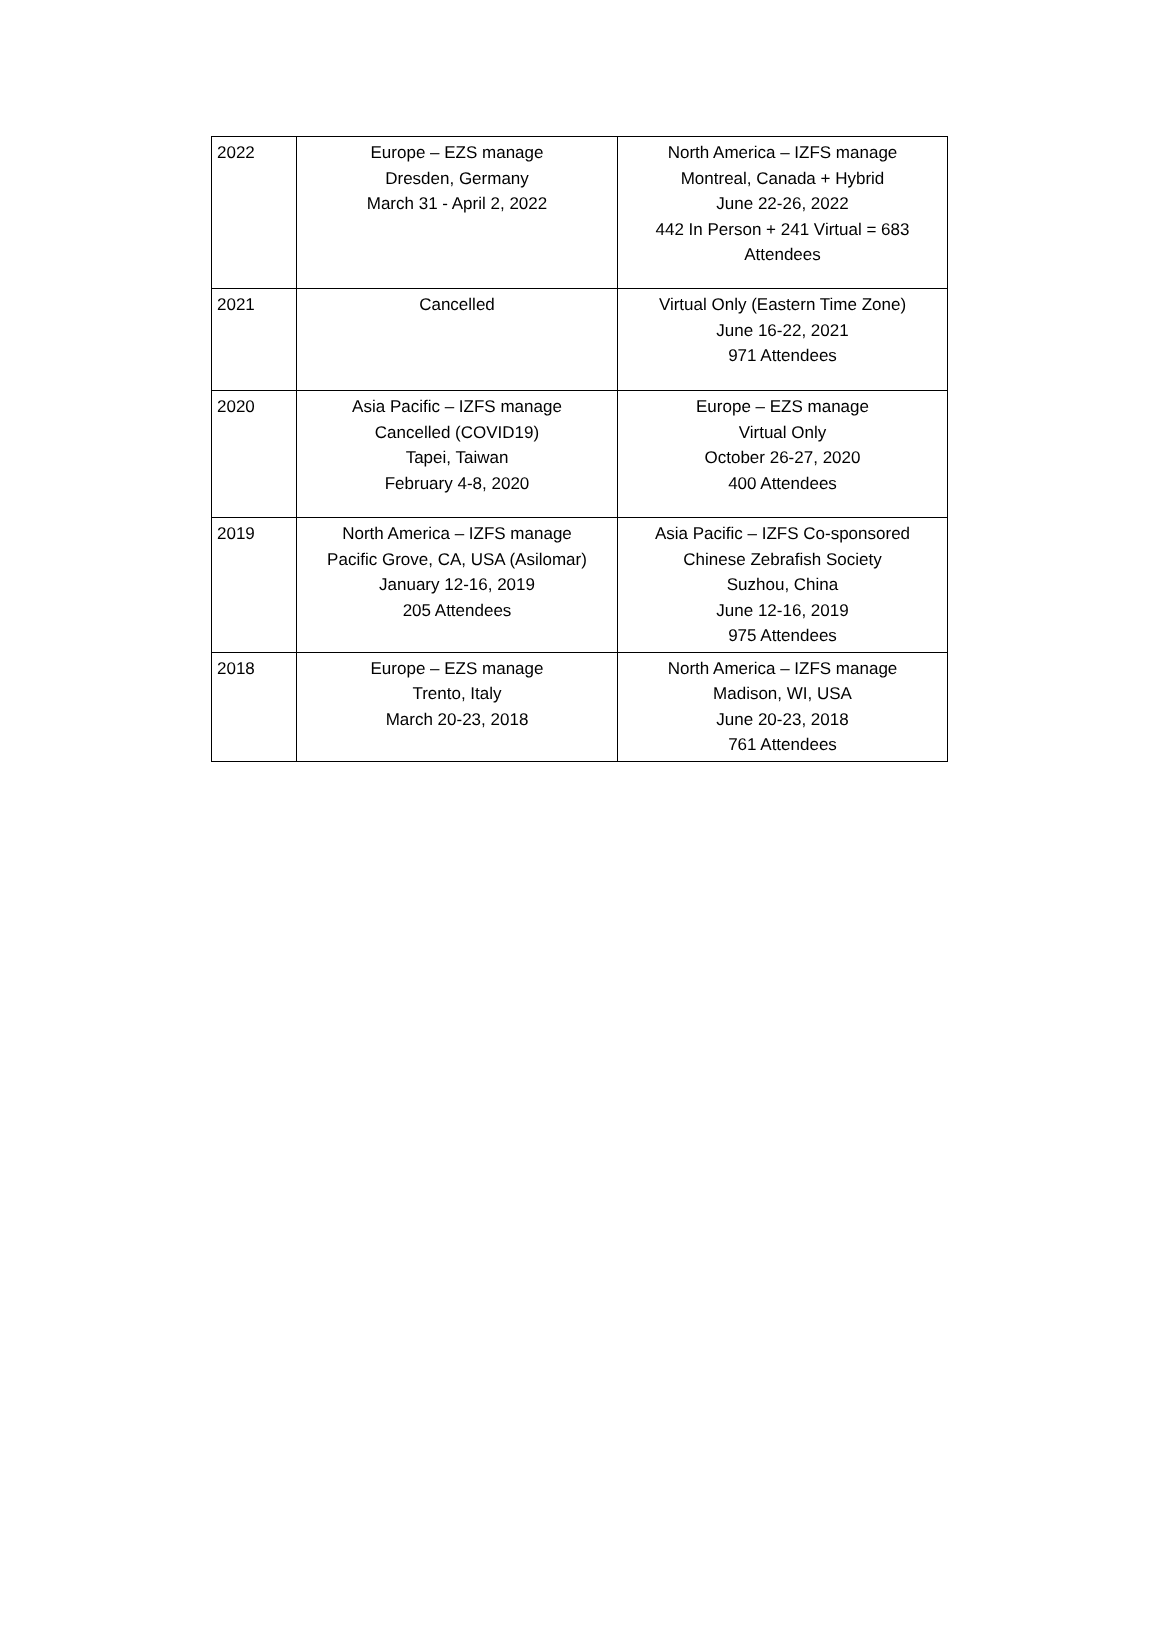| 2022 | Europe – EZS manage Dresden, Germany March 31 - April 2, 2022 | North America – IZFS manage Montreal, Canada + Hybrid June 22-26, 2022 442 In Person + 241 Virtual = 683 Attendees |
| 2021 | Cancelled | Virtual Only (Eastern Time Zone) June 16-22, 2021 971 Attendees |
| 2020 | Asia Pacific – IZFS manage Cancelled (COVID19) Tapei, Taiwan February 4-8, 2020 | Europe – EZS manage Virtual Only October 26-27, 2020 400 Attendees |
| 2019 | North America – IZFS manage Pacific Grove, CA, USA (Asilomar) January 12-16, 2019 205 Attendees | Asia Pacific – IZFS Co-sponsored Chinese Zebrafish Society Suzhou, China June 12-16, 2019 975 Attendees |
| 2018 | Europe – EZS manage Trento, Italy March 20-23, 2018 | North America – IZFS manage Madison, WI, USA June 20-23, 2018 761 Attendees |